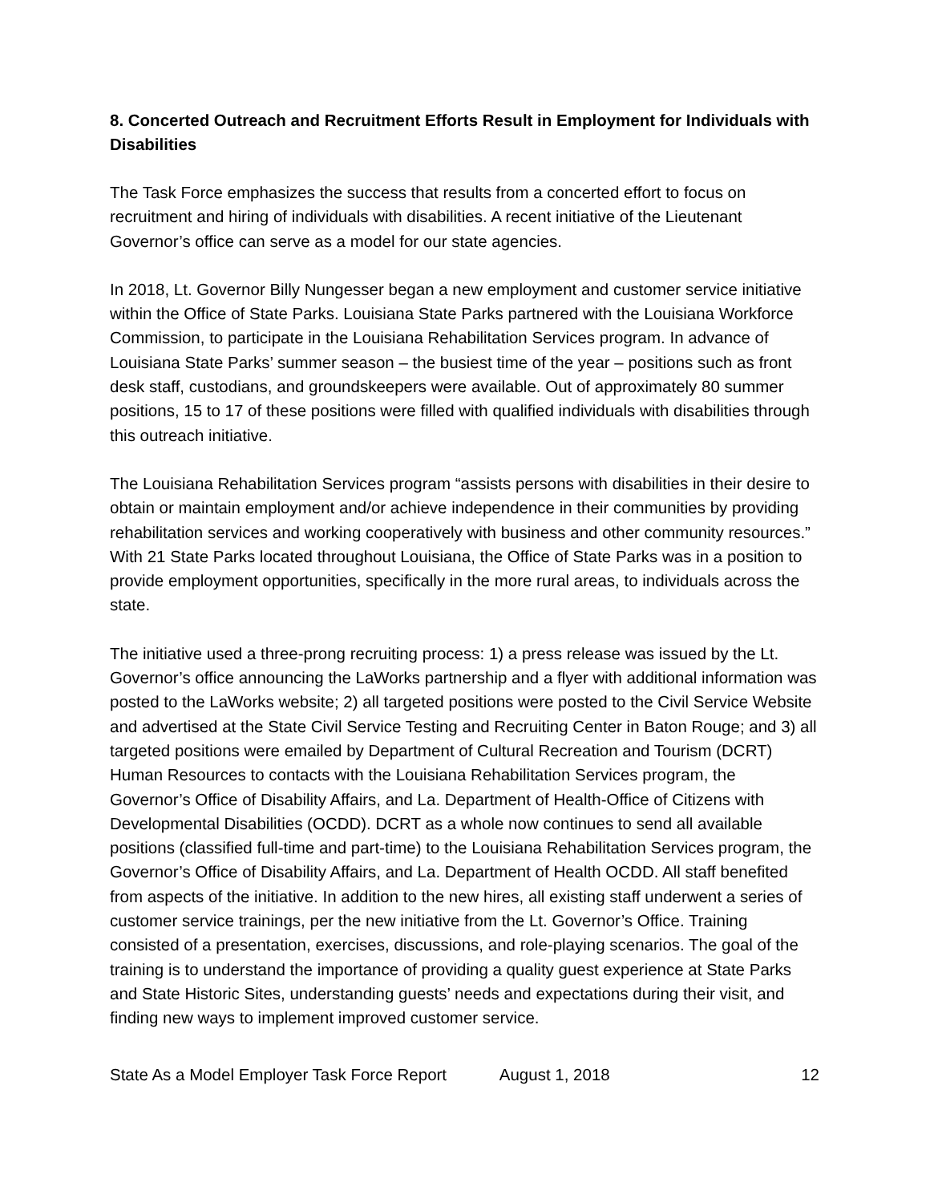8. Concerted Outreach and Recruitment Efforts Result in Employment for Individuals with Disabilities
The Task Force emphasizes the success that results from a concerted effort to focus on recruitment and hiring of individuals with disabilities. A recent initiative of the Lieutenant Governor’s office can serve as a model for our state agencies.
In 2018, Lt. Governor Billy Nungesser began a new employment and customer service initiative within the Office of State Parks. Louisiana State Parks partnered with the Louisiana Workforce Commission, to participate in the Louisiana Rehabilitation Services program. In advance of Louisiana State Parks’ summer season – the busiest time of the year – positions such as front desk staff, custodians, and groundskeepers were available. Out of approximately 80 summer positions, 15 to 17 of these positions were filled with qualified individuals with disabilities through this outreach initiative.
The Louisiana Rehabilitation Services program “assists persons with disabilities in their desire to obtain or maintain employment and/or achieve independence in their communities by providing rehabilitation services and working cooperatively with business and other community resources.” With 21 State Parks located throughout Louisiana, the Office of State Parks was in a position to provide employment opportunities, specifically in the more rural areas, to individuals across the state.
The initiative used a three-prong recruiting process: 1) a press release was issued by the Lt. Governor’s office announcing the LaWorks partnership and a flyer with additional information was posted to the LaWorks website; 2) all targeted positions were posted to the Civil Service Website and advertised at the State Civil Service Testing and Recruiting Center in Baton Rouge; and 3) all targeted positions were emailed by Department of Cultural Recreation and Tourism (DCRT) Human Resources to contacts with the Louisiana Rehabilitation Services program, the Governor’s Office of Disability Affairs, and La. Department of Health-Office of Citizens with Developmental Disabilities (OCDD). DCRT as a whole now continues to send all available positions (classified full-time and part-time) to the Louisiana Rehabilitation Services program, the Governor’s Office of Disability Affairs, and La. Department of Health OCDD. All staff benefited from aspects of the initiative. In addition to the new hires, all existing staff underwent a series of customer service trainings, per the new initiative from the Lt. Governor’s Office. Training consisted of a presentation, exercises, discussions, and role-playing scenarios. The goal of the training is to understand the importance of providing a quality guest experience at State Parks and State Historic Sites, understanding guests’ needs and expectations during their visit, and finding new ways to implement improved customer service.
State As a Model Employer Task Force Report August 1, 2018 12